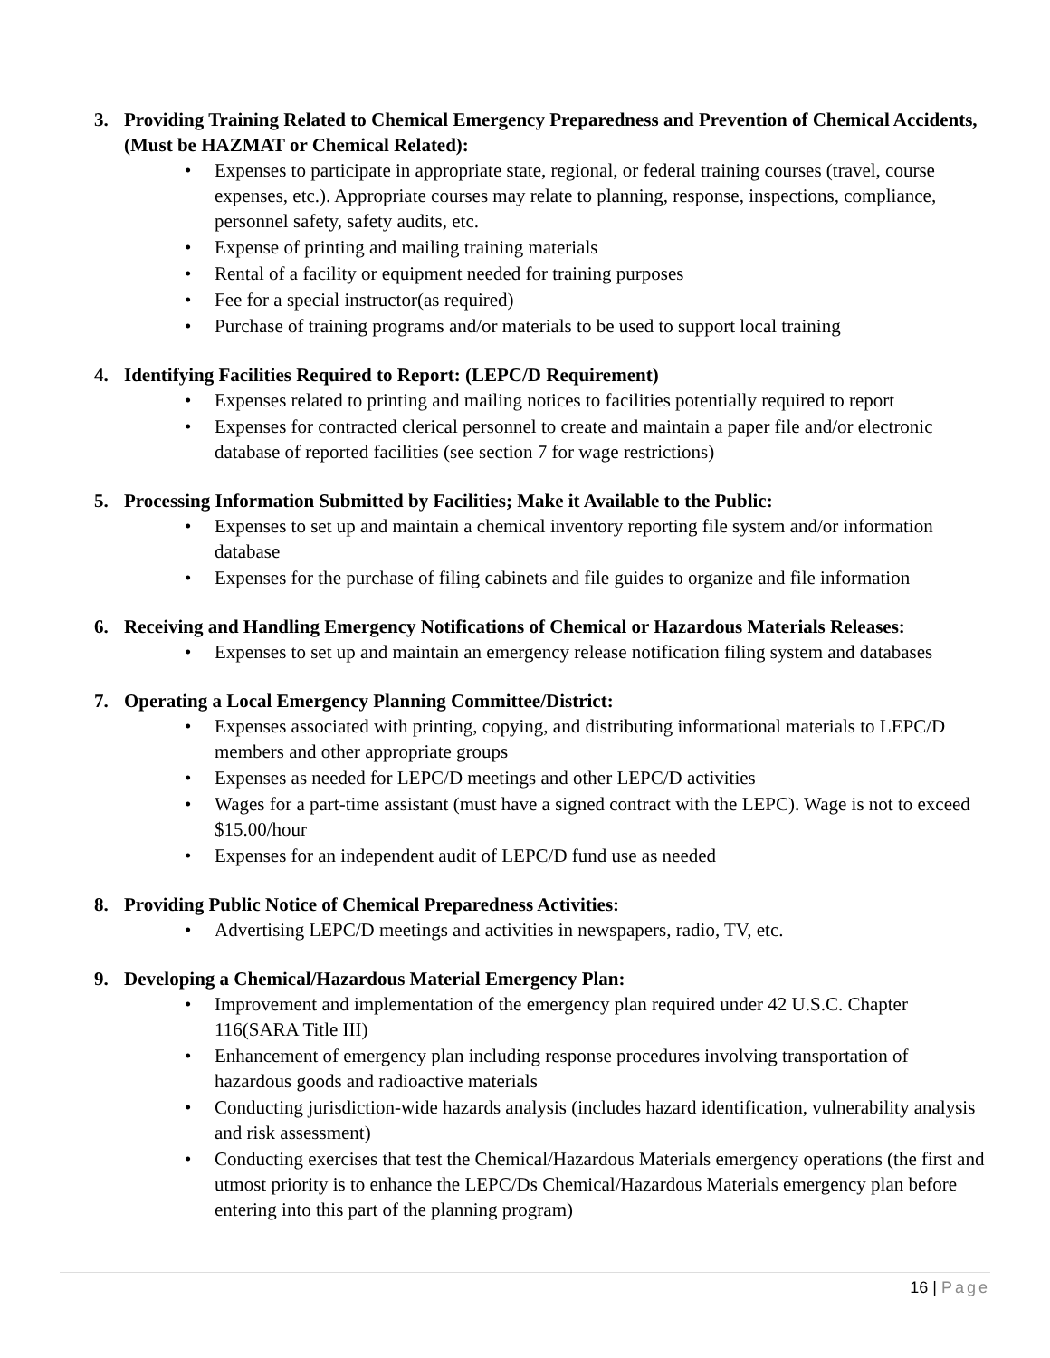3. Providing Training Related to Chemical Emergency Preparedness and Prevention of Chemical Accidents, (Must be HAZMAT or Chemical Related):
• Expenses to participate in appropriate state, regional, or federal training courses (travel, course expenses, etc.). Appropriate courses may relate to planning, response, inspections, compliance, personnel safety, safety audits, etc.
• Expense of printing and mailing training materials
• Rental of a facility or equipment needed for training purposes
• Fee for a special instructor(as required)
• Purchase of training programs and/or materials to be used to support local training
4. Identifying Facilities Required to Report: (LEPC/D Requirement)
• Expenses related to printing and mailing notices to facilities potentially required to report
• Expenses for contracted clerical personnel to create and maintain a paper file and/or electronic database of reported facilities (see section 7 for wage restrictions)
5. Processing Information Submitted by Facilities; Make it Available to the Public:
• Expenses to set up and maintain a chemical inventory reporting file system and/or information database
• Expenses for the purchase of filing cabinets and file guides to organize and file information
6. Receiving and Handling Emergency Notifications of Chemical or Hazardous Materials Releases:
• Expenses to set up and maintain an emergency release notification filing system and databases
7. Operating a Local Emergency Planning Committee/District:
• Expenses associated with printing, copying, and distributing informational materials to LEPC/D members and other appropriate groups
• Expenses as needed for LEPC/D meetings and other LEPC/D activities
• Wages for a part-time assistant (must have a signed contract with the LEPC). Wage is not to exceed $15.00/hour
• Expenses for an independent audit of LEPC/D fund use as needed
8. Providing Public Notice of Chemical Preparedness Activities:
• Advertising LEPC/D meetings and activities in newspapers, radio, TV, etc.
9. Developing a Chemical/Hazardous Material Emergency Plan:
• Improvement and implementation of the emergency plan required under 42 U.S.C. Chapter 116(SARA Title III)
• Enhancement of emergency plan including response procedures involving transportation of hazardous goods and radioactive materials
• Conducting jurisdiction-wide hazards analysis (includes hazard identification, vulnerability analysis and risk assessment)
• Conducting exercises that test the Chemical/Hazardous Materials emergency operations (the first and utmost priority is to enhance the LEPC/Ds Chemical/Hazardous Materials emergency plan before entering into this part of the planning program)
16 | Page